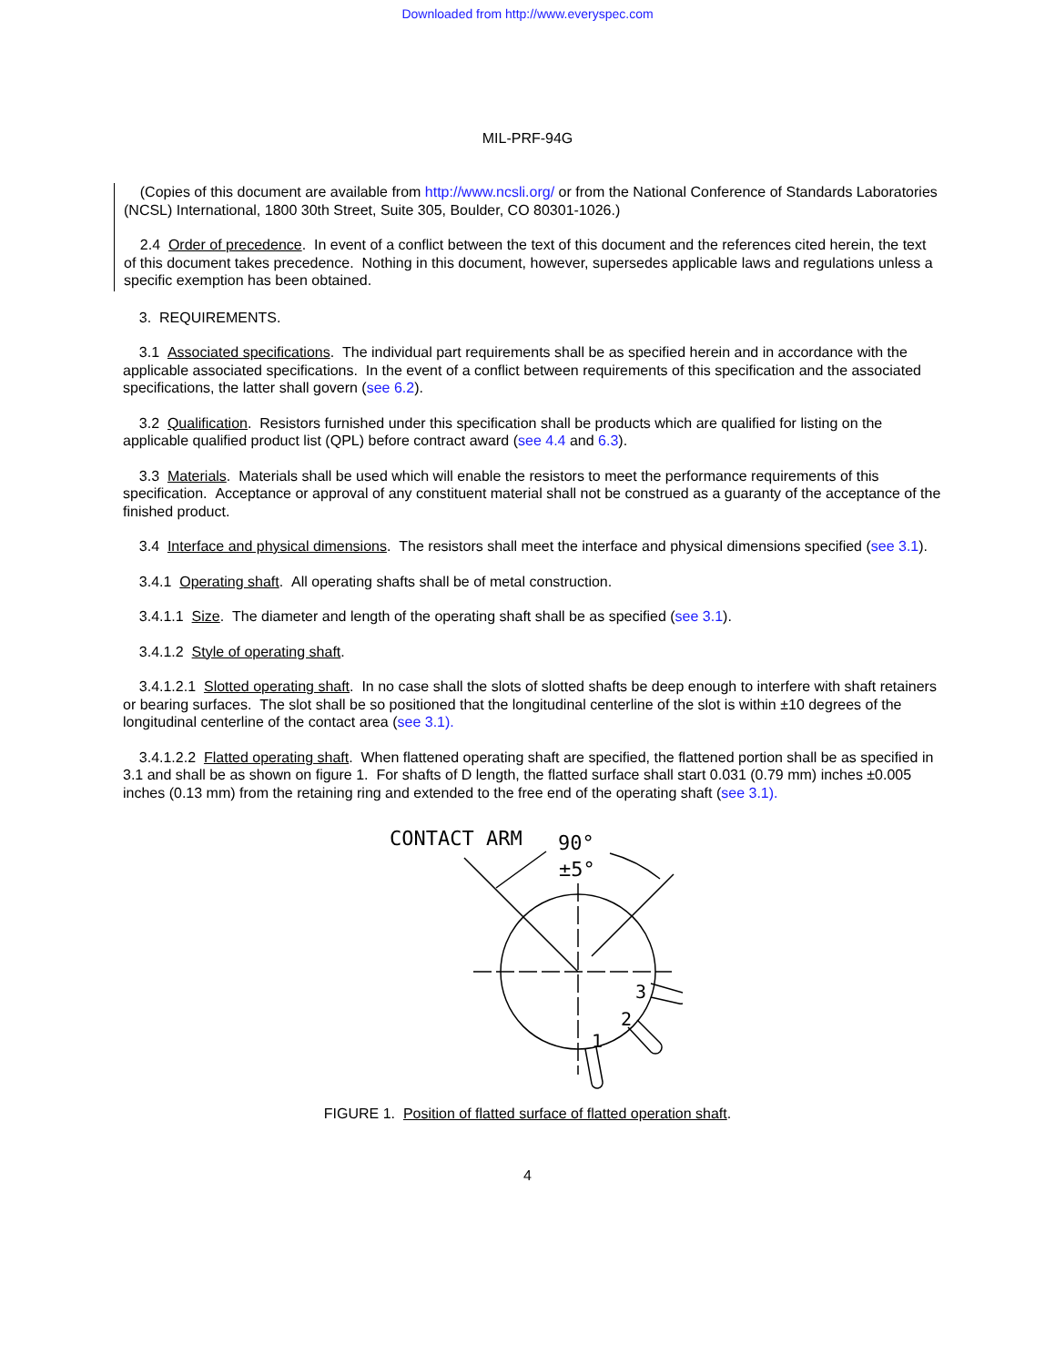Downloaded from http://www.everyspec.com
MIL-PRF-94G
(Copies of this document are available from http://www.ncsli.org/ or from the National Conference of Standards Laboratories (NCSL) International, 1800 30th Street, Suite 305, Boulder, CO 80301-1026.)
2.4 Order of precedence. In event of a conflict between the text of this document and the references cited herein, the text of this document takes precedence. Nothing in this document, however, supersedes applicable laws and regulations unless a specific exemption has been obtained.
3. REQUIREMENTS.
3.1 Associated specifications. The individual part requirements shall be as specified herein and in accordance with the applicable associated specifications. In the event of a conflict between requirements of this specification and the associated specifications, the latter shall govern (see 6.2).
3.2 Qualification. Resistors furnished under this specification shall be products which are qualified for listing on the applicable qualified product list (QPL) before contract award (see 4.4 and 6.3).
3.3 Materials. Materials shall be used which will enable the resistors to meet the performance requirements of this specification. Acceptance or approval of any constituent material shall not be construed as a guaranty of the acceptance of the finished product.
3.4 Interface and physical dimensions. The resistors shall meet the interface and physical dimensions specified (see 3.1).
3.4.1 Operating shaft. All operating shafts shall be of metal construction.
3.4.1.1 Size. The diameter and length of the operating shaft shall be as specified (see 3.1).
3.4.1.2 Style of operating shaft.
3.4.1.2.1 Slotted operating shaft. In no case shall the slots of slotted shafts be deep enough to interfere with shaft retainers or bearing surfaces. The slot shall be so positioned that the longitudinal centerline of the slot is within ±10 degrees of the longitudinal centerline of the contact area (see 3.1).
3.4.1.2.2 Flatted operating shaft. When flattened operating shaft are specified, the flattened portion shall be as specified in 3.1 and shall be as shown on figure 1. For shafts of D length, the flatted surface shall start 0.031 (0.79 mm) inches ±0.005 inches (0.13 mm) from the retaining ring and extended to the free end of the operating shaft (see 3.1).
CONTACT ARM
90°
±5°
1
2
3
FIGURE 1. Position of flatted surface of flatted operation shaft.
4